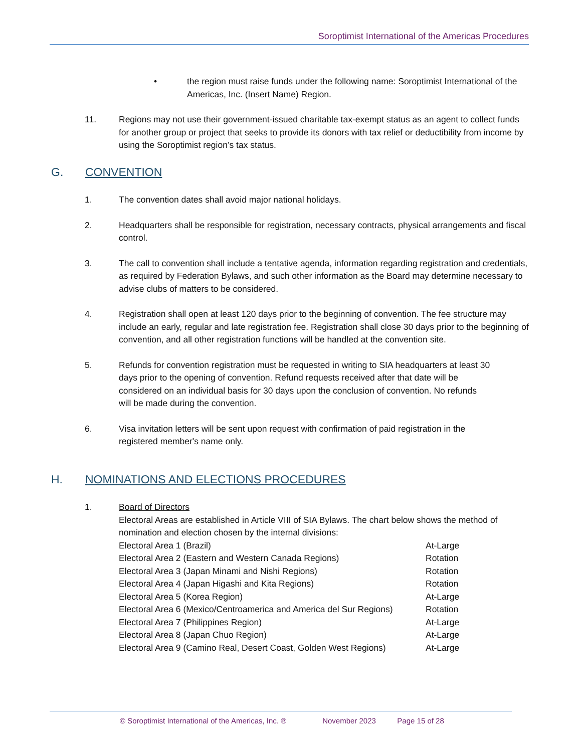Soroptimist International of the Americas Procedures
• the region must raise funds under the following name: Soroptimist International of the Americas, Inc. (Insert Name) Region.
11. Regions may not use their government-issued charitable tax-exempt status as an agent to collect funds for another group or project that seeks to provide its donors with tax relief or deductibility from income by using the Soroptimist region’s tax status.
G. CONVENTION
1. The convention dates shall avoid major national holidays.
2. Headquarters shall be responsible for registration, necessary contracts, physical arrangements and fiscal control.
3. The call to convention shall include a tentative agenda, information regarding registration and credentials, as required by Federation Bylaws, and such other information as the Board may determine necessary to advise clubs of matters to be considered.
4. Registration shall open at least 120 days prior to the beginning of convention. The fee structure may include an early, regular and late registration fee. Registration shall close 30 days prior to the beginning of convention, and all other registration functions will be handled at the convention site.
5. Refunds for convention registration must be requested in writing to SIA headquarters at least 30 days prior to the opening of convention. Refund requests received after that date will be considered on an individual basis for 30 days upon the conclusion of convention. No refunds will be made during the convention.
6. Visa invitation letters will be sent upon request with confirmation of paid registration in the registered member's name only.
H. NOMINATIONS AND ELECTIONS PROCEDURES
1. Board of Directors
Electoral Areas are established in Article VIII of SIA Bylaws. The chart below shows the method of nomination and election chosen by the internal divisions:
| Electoral Area 1 (Brazil) | At-Large |
| Electoral Area 2 (Eastern and Western Canada Regions) | Rotation |
| Electoral Area 3 (Japan Minami and Nishi Regions) | Rotation |
| Electoral Area 4 (Japan Higashi and Kita Regions) | Rotation |
| Electoral Area 5 (Korea Region) | At-Large |
| Electoral Area 6 (Mexico/Centroamerica and America del Sur Regions) | Rotation |
| Electoral Area 7 (Philippines Region) | At-Large |
| Electoral Area 8 (Japan Chuo Region) | At-Large |
| Electoral Area 9 (Camino Real, Desert Coast, Golden West Regions) | At-Large |
© Soroptimist International of the Americas, Inc. ® November 2023 Page 15 of 28